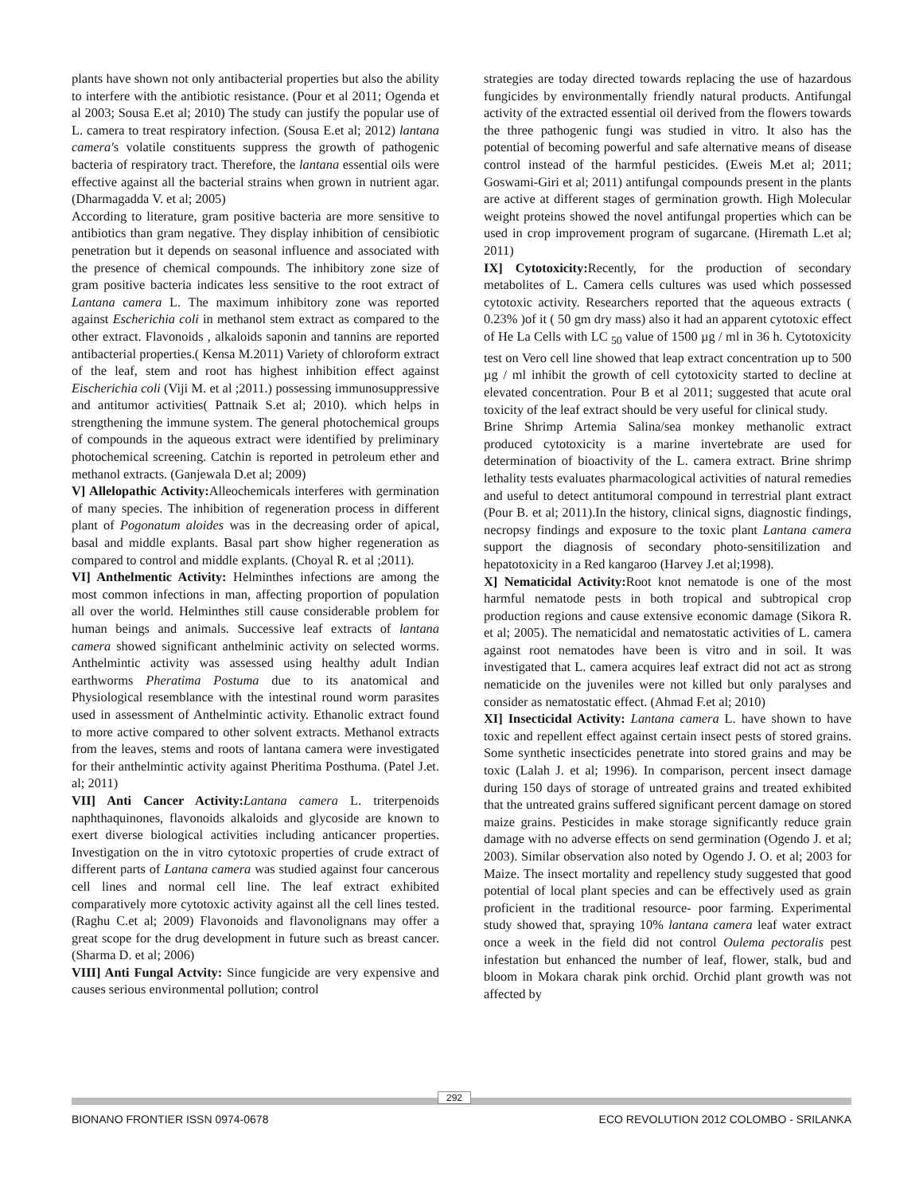plants have shown not only antibacterial properties but also the ability to interfere with the antibiotic resistance. (Pour et al 2011; Ogenda et al 2003; Sousa E.et al; 2010) The study can justify the popular use of L. camera to treat respiratory infection. (Sousa E.et al; 2012) lantana camera's volatile constituents suppress the growth of pathogenic bacteria of respiratory tract. Therefore, the lantana essential oils were effective against all the bacterial strains when grown in nutrient agar. (Dharmagadda V. et al; 2005)
According to literature, gram positive bacteria are more sensitive to antibiotics than gram negative. They display inhibition of censibiotic penetration but it depends on seasonal influence and associated with the presence of chemical compounds. The inhibitory zone size of gram positive bacteria indicates less sensitive to the root extract of Lantana camera L. The maximum inhibitory zone was reported against Escherichia coli in methanol stem extract as compared to the other extract. Flavonoids , alkaloids saponin and tannins are reported antibacterial properties.( Kensa M.2011) Variety of chloroform extract of the leaf, stem and root has highest inhibition effect against Eischerichia coli (Viji M. et al ;2011.) possessing immunosuppressive and antitumor activities( Pattnaik S.et al; 2010). which helps in strengthening the immune system. The general photochemical groups of compounds in the aqueous extract were identified by preliminary photochemical screening. Catchin is reported in petroleum ether and methanol extracts. (Ganjewala D.et al; 2009)
V] Allelopathic Activity: Alleochemicals interferes with germination of many species. The inhibition of regeneration process in different plant of Pogonatum aloides was in the decreasing order of apical, basal and middle explants. Basal part show higher regeneration as compared to control and middle explants. (Choyal R. et al ;2011).
VI] Anthelmentic Activity: Helminthes infections are among the most common infections in man, affecting proportion of population all over the world. Helminthes still cause considerable problem for human beings and animals. Successive leaf extracts of lantana camera showed significant anthelminic activity on selected worms. Anthelmintic activity was assessed using healthy adult Indian earthworms Pheratima Postuma due to its anatomical and Physiological resemblance with the intestinal round worm parasites used in assessment of Anthelmintic activity. Ethanolic extract found to more active compared to other solvent extracts. Methanol extracts from the leaves, stems and roots of lantana camera were investigated for their anthelmintic activity against Pheritima Posthuma. (Patel J.et. al; 2011)
VII] Anti Cancer Activity: Lantana camera L. triterpenoids naphthaquinones, flavonoids alkaloids and glycoside are known to exert diverse biological activities including anticancer properties. Investigation on the in vitro cytotoxic properties of crude extract of different parts of Lantana camera was studied against four cancerous cell lines and normal cell line. The leaf extract exhibited comparatively more cytotoxic activity against all the cell lines tested. (Raghu C.et al; 2009) Flavonoids and flavonolignans may offer a great scope for the drug development in future such as breast cancer. (Sharma D. et al; 2006)
VIII] Anti Fungal Actvity: Since fungicide are very expensive and causes serious environmental pollution; control
strategies are today directed towards replacing the use of hazardous fungicides by environmentally friendly natural products. Antifungal activity of the extracted essential oil derived from the flowers towards the three pathogenic fungi was studied in vitro. It also has the potential of becoming powerful and safe alternative means of disease control instead of the harmful pesticides. (Eweis M.et al; 2011; Goswami-Giri et al; 2011) antifungal compounds present in the plants are active at different stages of germination growth. High Molecular weight proteins showed the novel antifungal properties which can be used in crop improvement program of sugarcane. (Hiremath L.et al; 2011)
IX] Cytotoxicity: Recently, for the production of secondary metabolites of L. Camera cells cultures was used which possessed cytotoxic activity. Researchers reported that the aqueous extracts ( 0.23% )of it ( 50 gm dry mass) also it had an apparent cytotoxic effect of He La Cells with LC <sub>50</sub> value of 1500 µg / ml in 36 h. Cytotoxicity test on Vero cell line showed that leap extract concentration up to 500 µg / ml inhibit the growth of cell cytotoxicity started to decline at elevated concentration. Pour B et al 2011; suggested that acute oral toxicity of the leaf extract should be very useful for clinical study.
Brine Shrimp Artemia Salina/sea monkey methanolic extract produced cytotoxicity is a marine invertebrate are used for determination of bioactivity of the L. camera extract. Brine shrimp lethality tests evaluates pharmacological activities of natural remedies and useful to detect antitumoral compound in terrestrial plant extract (Pour B. et al; 2011).In the history, clinical signs, diagnostic findings, necropsy findings and exposure to the toxic plant Lantana camera support the diagnosis of secondary photo-sensitilization and hepatotoxicity in a Red kangaroo (Harvey J.et al;1998).
X] Nematicidal Activity: Root knot nematode is one of the most harmful nematode pests in both tropical and subtropical crop production regions and cause extensive economic damage (Sikora R. et al; 2005). The nematicidal and nematostatic activities of L. camera against root nematodes have been is vitro and in soil. It was investigated that L. camera acquires leaf extract did not act as strong nematicide on the juveniles were not killed but only paralyses and consider as nematostatic effect. (Ahmad F.et al; 2010)
XI] Insecticidal Activity: Lantana camera L. have shown to have toxic and repellent effect against certain insect pests of stored grains. Some synthetic insecticides penetrate into stored grains and may be toxic (Lalah J. et al; 1996). In comparison, percent insect damage during 150 days of storage of untreated grains and treated exhibited that the untreated grains suffered significant percent damage on stored maize grains. Pesticides in make storage significantly reduce grain damage with no adverse effects on send germination (Ogendo J. et al; 2003). Similar observation also noted by Ogendo J. O. et al; 2003 for Maize. The insect mortality and repellency study suggested that good potential of local plant species and can be effectively used as grain proficient in the traditional resource- poor farming. Experimental study showed that, spraying 10% lantana camera leaf water extract once a week in the field did not control Oulema pectoralis pest infestation but enhanced the number of leaf, flower, stalk, bud and bloom in Mokara charak pink orchid. Orchid plant growth was not affected by
292
BIONANO FRONTIER ISSN 0974-0678 ECO REVOLUTION 2012 COLOMBO - SRILANKA